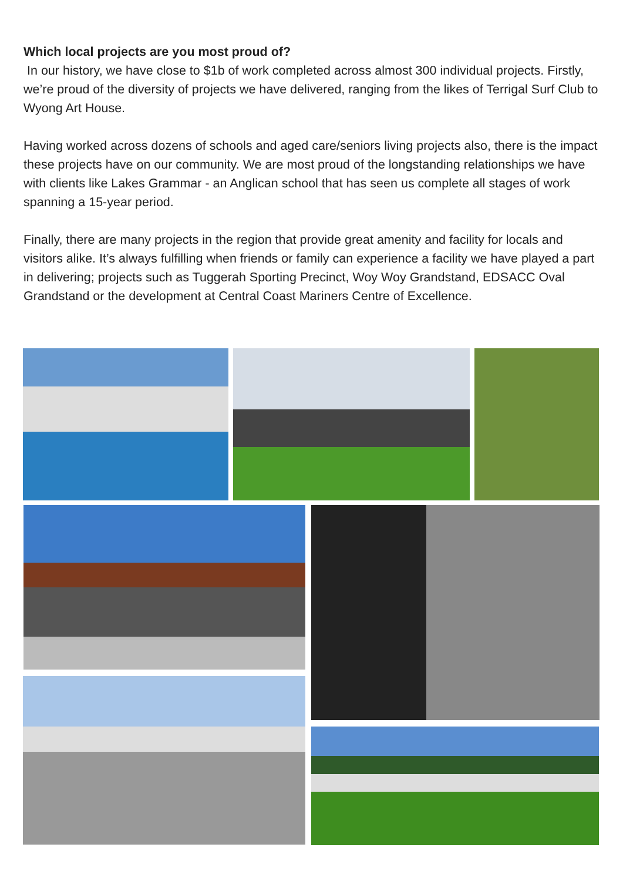Which local projects are you most proud of?
In our history, we have close to $1b of work completed across almost 300 individual projects. Firstly, we’re proud of the diversity of projects we have delivered, ranging from the likes of Terrigal Surf Club to Wyong Art House.
Having worked across dozens of schools and aged care/seniors living projects also, there is the impact these projects have on our community. We are most proud of the longstanding relationships we have with clients like Lakes Grammar - an Anglican school that has seen us complete all stages of work spanning a 15-year period.
Finally, there are many projects in the region that provide great amenity and facility for locals and visitors alike. It’s always fulfilling when friends or family can experience a facility we have played a part in delivering; projects such as Tuggerah Sporting Precinct, Woy Woy Grandstand, EDSACC Oval Grandstand or the development at Central Coast Mariners Centre of Excellence.